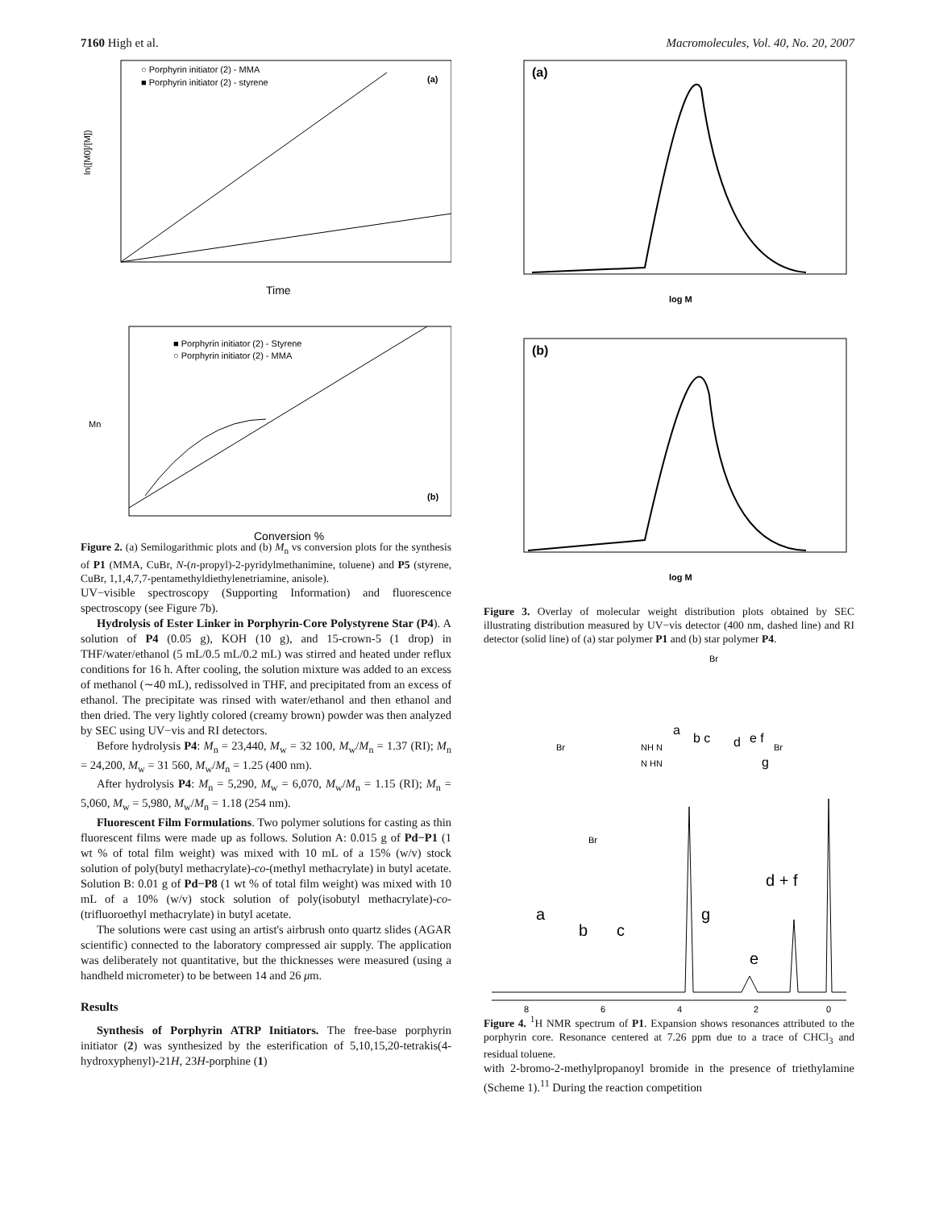7160 High et al. Macromolecules, Vol. 40, No. 20, 2007
○ Porphyrin initiator (2) - MMA
■ Porphyrin initiator (2) - styrene
(a)
Time
ln([M0]/[M])
■ Porphyrin initiator (2) - Styrene
○ Porphyrin initiator (2) - MMA
(b)
Conversion %
Mn
Figure 2. (a) Semilogarithmic plots and (b) M<sub>n</sub> vs conversion plots for the synthesis of P1 (MMA, CuBr, N-(n-propyl)-2-pyridylmethanimine, toluene) and P5 (styrene, CuBr, 1,1,4,7,7-pentamethyldiethylenetriamine, anisole).
UV−visible spectroscopy (Supporting Information) and fluorescence spectroscopy (see Figure 7b).
Hydrolysis of Ester Linker in Porphyrin-Core Polystyrene Star (P4). A solution of P4 (0.05 g), KOH (10 g), and 15-crown-5 (1 drop) in THF/water/ethanol (5 mL/0.5 mL/0.2 mL) was stirred and heated under reflux conditions for 16 h. After cooling, the solution mixture was added to an excess of methanol (∼40 mL), redissolved in THF, and precipitated from an excess of ethanol. The precipitate was rinsed with water/ethanol and then ethanol and then dried. The very lightly colored (creamy brown) powder was then analyzed by SEC using UV−vis and RI detectors.
Before hydrolysis P4: M<sub>n</sub> = 23,440, M<sub>w</sub> = 32 100, M<sub>w</sub>/M<sub>n</sub> = 1.37 (RI); M<sub>n</sub> = 24,200, M<sub>w</sub> = 31 560, M<sub>w</sub>/M<sub>n</sub> = 1.25 (400 nm).
After hydrolysis P4: M<sub>n</sub> = 5,290, M<sub>w</sub> = 6,070, M<sub>w</sub>/M<sub>n</sub> = 1.15 (RI); M<sub>n</sub> = 5,060, M<sub>w</sub> = 5,980, M<sub>w</sub>/M<sub>n</sub> = 1.18 (254 nm).
Fluorescent Film Formulations. Two polymer solutions for casting as thin fluorescent films were made up as follows. Solution A: 0.015 g of Pd−P1 (1 wt % of total film weight) was mixed with 10 mL of a 15% (w/v) stock solution of poly(butyl methacrylate)-co-(methyl methacrylate) in butyl acetate. Solution B: 0.01 g of Pd−P8 (1 wt % of total film weight) was mixed with 10 mL of a 10% (w/v) stock solution of poly(isobutyl methacrylate)-co-(trifluoroethyl methacrylate) in butyl acetate.
The solutions were cast using an artist's airbrush onto quartz slides (AGAR scientific) connected to the laboratory compressed air supply. The application was deliberately not quantitative, but the thicknesses were measured (using a handheld micrometer) to be between 14 and 26 μm.
Results
Synthesis of Porphyrin ATRP Initiators. The free-base porphyrin initiator (2) was synthesized by the esterification of 5,10,15,20-tetrakis(4-hydroxyphenyl)-21H, 23H-porphine (1)
(a)
log M
(b)
log M
Figure 3. Overlay of molecular weight distribution plots obtained by SEC illustrating distribution measured by UV−vis detector (400 nm, dashed line) and RI detector (solid line) of (a) star polymer P1 and (b) star polymer P4.
NH N
N HN
Br
Br
Br
Br
a
b c
d
e f
g
d + f
a
b
c
g
e
8
6
4
2
0
Figure 4. <sup>1</sup>H NMR spectrum of P1. Expansion shows resonances attributed to the porphyrin core. Resonance centered at 7.26 ppm due to a trace of CHCl<sub>3</sub> and residual toluene.
with 2-bromo-2-methylpropanoyl bromide in the presence of triethylamine (Scheme 1).<sup>11</sup> During the reaction competition